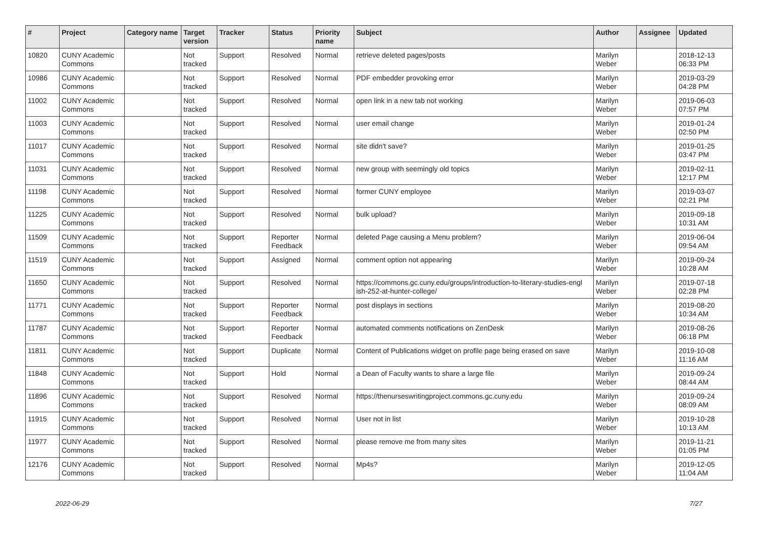| # | Project | Category name | Target version | Tracker | Status | Priority name | Subject | Author | Assignee | Updated |
| --- | --- | --- | --- | --- | --- | --- | --- | --- | --- | --- |
| 10820 | CUNY Academic Commons | | Not tracked | Support | Resolved | Normal | retrieve deleted pages/posts | Marilyn Weber | | 2018-12-13 06:33 PM |
| 10986 | CUNY Academic Commons | | Not tracked | Support | Resolved | Normal | PDF embedder provoking error | Marilyn Weber | | 2019-03-29 04:28 PM |
| 11002 | CUNY Academic Commons | | Not tracked | Support | Resolved | Normal | open link in a new tab not working | Marilyn Weber | | 2019-06-03 07:57 PM |
| 11003 | CUNY Academic Commons | | Not tracked | Support | Resolved | Normal | user email change | Marilyn Weber | | 2019-01-24 02:50 PM |
| 11017 | CUNY Academic Commons | | Not tracked | Support | Resolved | Normal | site didn't save? | Marilyn Weber | | 2019-01-25 03:47 PM |
| 11031 | CUNY Academic Commons | | Not tracked | Support | Resolved | Normal | new group with seemingly old topics | Marilyn Weber | | 2019-02-11 12:17 PM |
| 11198 | CUNY Academic Commons | | Not tracked | Support | Resolved | Normal | former CUNY employee | Marilyn Weber | | 2019-03-07 02:21 PM |
| 11225 | CUNY Academic Commons | | Not tracked | Support | Resolved | Normal | bulk upload? | Marilyn Weber | | 2019-09-18 10:31 AM |
| 11509 | CUNY Academic Commons | | Not tracked | Support | Reporter Feedback | Normal | deleted Page causing a Menu problem? | Marilyn Weber | | 2019-06-04 09:54 AM |
| 11519 | CUNY Academic Commons | | Not tracked | Support | Assigned | Normal | comment option not appearing | Marilyn Weber | | 2019-09-24 10:28 AM |
| 11650 | CUNY Academic Commons | | Not tracked | Support | Resolved | Normal | https://commons.gc.cuny.edu/groups/introduction-to-literary-studies-engl ish-252-at-hunter-college/ | Marilyn Weber | | 2019-07-18 02:28 PM |
| 11771 | CUNY Academic Commons | | Not tracked | Support | Reporter Feedback | Normal | post displays in sections | Marilyn Weber | | 2019-08-20 10:34 AM |
| 11787 | CUNY Academic Commons | | Not tracked | Support | Reporter Feedback | Normal | automated comments notifications on ZenDesk | Marilyn Weber | | 2019-08-26 06:18 PM |
| 11811 | CUNY Academic Commons | | Not tracked | Support | Duplicate | Normal | Content of Publications widget on profile page being erased on save | Marilyn Weber | | 2019-10-08 11:16 AM |
| 11848 | CUNY Academic Commons | | Not tracked | Support | Hold | Normal | a Dean of Faculty wants to share a large file | Marilyn Weber | | 2019-09-24 08:44 AM |
| 11896 | CUNY Academic Commons | | Not tracked | Support | Resolved | Normal | https://thenurseswritingproject.commons.gc.cuny.edu | Marilyn Weber | | 2019-09-24 08:09 AM |
| 11915 | CUNY Academic Commons | | Not tracked | Support | Resolved | Normal | User not in list | Marilyn Weber | | 2019-10-28 10:13 AM |
| 11977 | CUNY Academic Commons | | Not tracked | Support | Resolved | Normal | please remove me from many sites | Marilyn Weber | | 2019-11-21 01:05 PM |
| 12176 | CUNY Academic Commons | | Not tracked | Support | Resolved | Normal | Mp4s? | Marilyn Weber | | 2019-12-05 11:04 AM |
2022-06-29 7/27